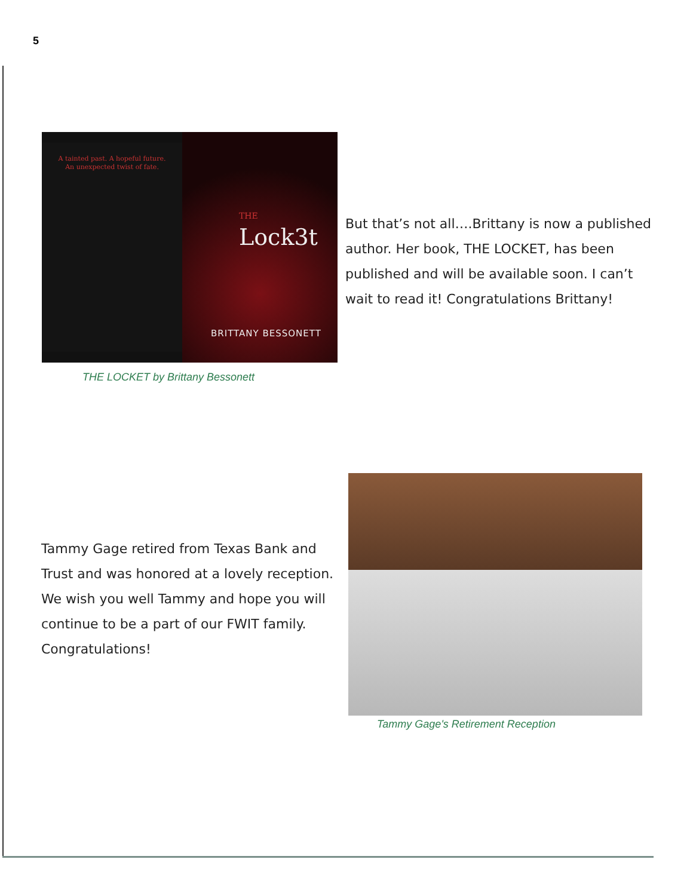5
A tainted past. A hopeful future. An unexpected twist of fate.
THE
Lock3t
BRITTANY BESSONETT
THE LOCKET by Brittany Bessonett
But that’s not all….Brittany is now a published author. Her book, THE LOCKET, has been published and will be available soon. I can’t wait to read it! Congratulations Brittany!
Tammy Gage retired from Texas Bank and Trust and was honored at a lovely reception. We wish you well Tammy and hope you will continue to be a part of our FWIT family. Congratulations!
Tammy Gage's Retirement Reception